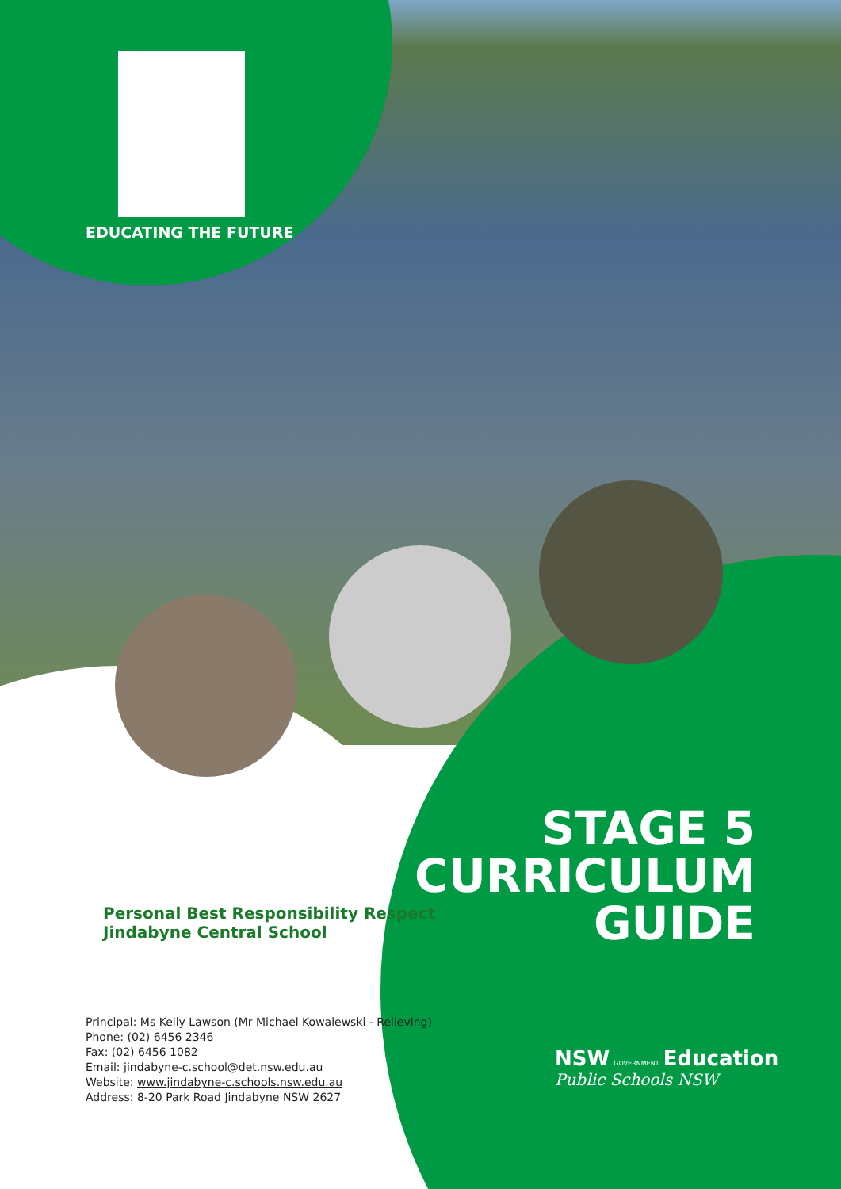EDUCATING THE FUTURE
Personal Best Responsibility Respect
Jindabyne Central School
STAGE 5
CURRICULUM
GUIDE
Principal: Ms Kelly Lawson (Mr Michael Kowalewski - Relieving)
Phone: (02) 6456 2346
Fax: (02) 6456 1082
Email: jindabyne-c.school@det.nsw.edu.au
Website: www.jindabyne-c.schools.nsw.edu.au
Address: 8-20 Park Road Jindabyne NSW 2627
NSW GOVERNMENT Education
Public Schools NSW